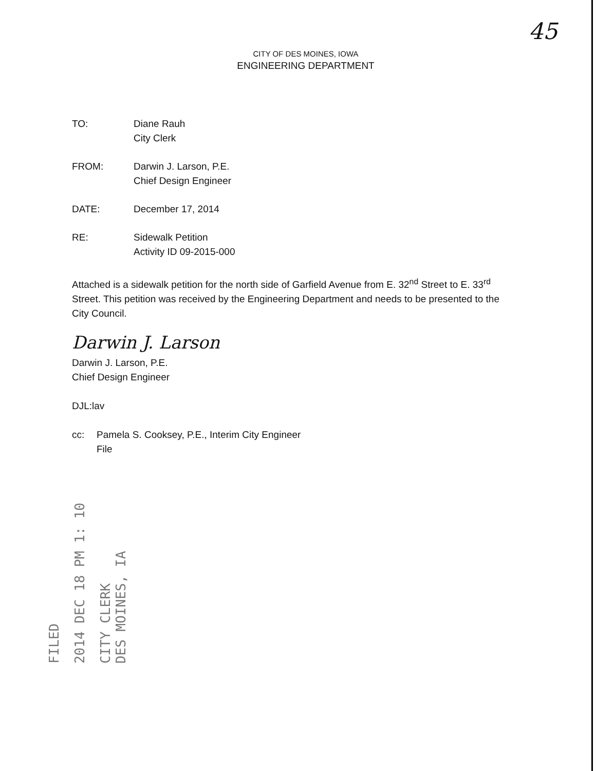45
CITY OF DES MOINES, IOWA
ENGINEERING DEPARTMENT
TO: Diane Rauh
City Clerk
FROM: Darwin J. Larson, P.E.
Chief Design Engineer
DATE: December 17, 2014
RE: Sidewalk Petition
Activity ID 09-2015-000
Attached is a sidewalk petition for the north side of Garfield Avenue from E. 32<sup>nd</sup> Street to E. 33<sup>rd</sup> Street. This petition was received by the Engineering Department and needs to be presented to the City Council.
Darwin J. Larson
Darwin J. Larson, P.E.
Chief Design Engineer
DJL:lav
cc: Pamela S. Cooksey, P.E., Interim City Engineer
File
FILED
2014 DEC 18 PM 1: 10
CITY CLERK
DES MOINES, IA